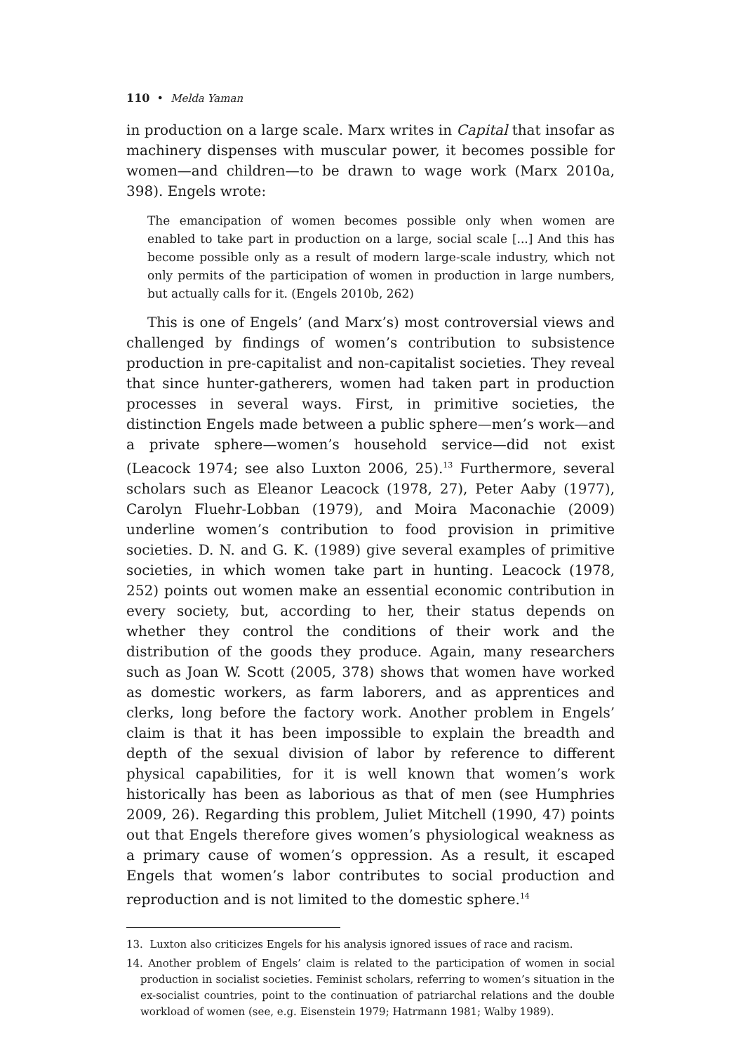110 • Melda Yaman
in production on a large scale. Marx writes in Capital that insofar as machinery dispenses with muscular power, it becomes possible for women—and children—to be drawn to wage work (Marx 2010a, 398). Engels wrote:
The emancipation of women becomes possible only when women are enabled to take part in production on a large, social scale [...] And this has become possible only as a result of modern large-scale industry, which not only permits of the participation of women in production in large numbers, but actually calls for it. (Engels 2010b, 262)
This is one of Engels’ (and Marx’s) most controversial views and challenged by findings of women’s contribution to subsistence production in pre-capitalist and non-capitalist societies. They reveal that since hunter-gatherers, women had taken part in production processes in several ways. First, in primitive societies, the distinction Engels made between a public sphere—men’s work—and a private sphere—women’s household service—did not exist (Leacock 1974; see also Luxton 2006, 25).<sup>13</sup> Furthermore, several scholars such as Eleanor Leacock (1978, 27), Peter Aaby (1977), Carolyn Fluehr-Lobban (1979), and Moira Maconachie (2009) underline women’s contribution to food provision in primitive societies. D. N. and G. K. (1989) give several examples of primitive societies, in which women take part in hunting. Leacock (1978, 252) points out women make an essential economic contribution in every society, but, according to her, their status depends on whether they control the conditions of their work and the distribution of the goods they produce. Again, many researchers such as Joan W. Scott (2005, 378) shows that women have worked as domestic workers, as farm laborers, and as apprentices and clerks, long before the factory work. Another problem in Engels’ claim is that it has been impossible to explain the breadth and depth of the sexual division of labor by reference to different physical capabilities, for it is well known that women’s work historically has been as laborious as that of men (see Humphries 2009, 26). Regarding this problem, Juliet Mitchell (1990, 47) points out that Engels therefore gives women’s physiological weakness as a primary cause of women’s oppression. As a result, it escaped Engels that women’s labor contributes to social production and reproduction and is not limited to the domestic sphere.<sup>14</sup>
13. Luxton also criticizes Engels for his analysis ignored issues of race and racism.
14. Another problem of Engels’ claim is related to the participation of women in social production in socialist societies. Feminist scholars, referring to women’s situation in the ex-socialist countries, point to the continuation of patriarchal relations and the double workload of women (see, e.g. Eisenstein 1979; Hatrmann 1981; Walby 1989).